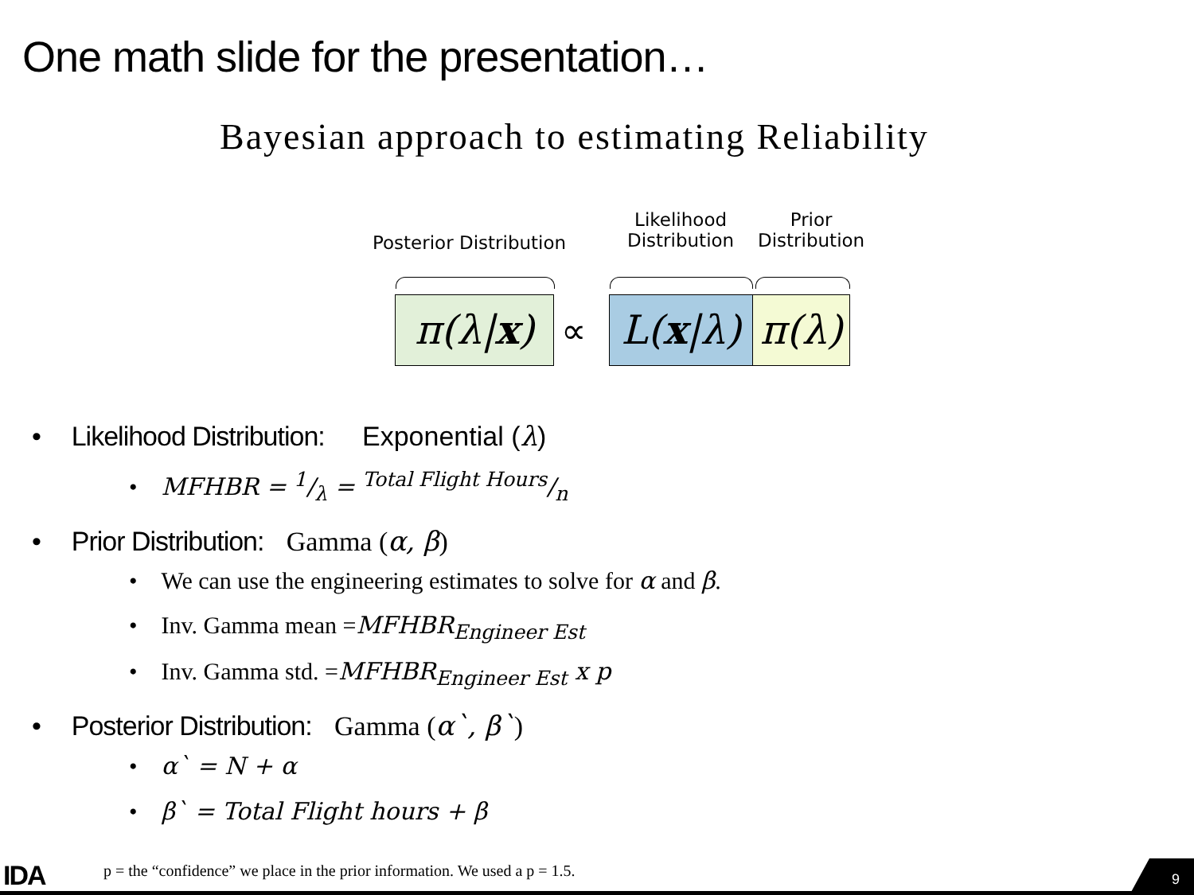One math slide for the presentation…
Bayesian approach to estimating Reliability
Posterior Distribution
Likelihood
Distribution
Prior
Distribution
π(λ|x) ∝
L(x|λ)
π(λ)
• Likelihood Distribution: Exponential (λ)
• MFHBR = 1/λ = Total Flight Hours/n
• Prior Distribution: Gamma (α, β)
• We can use the engineering estimates to solve for α and β.
• Inv. Gamma mean =MFHBR<sub>Engineer Est</sub>
• Inv. Gamma std. =MFHBR<sub>Engineer Est</sub> x p
• Posterior Distribution: Gamma (α`, β`)
• α` = N + α
• β` = Total Flight hours + β
IDA
p = the “confidence” we place in the prior information. We used a p = 1.5.
9